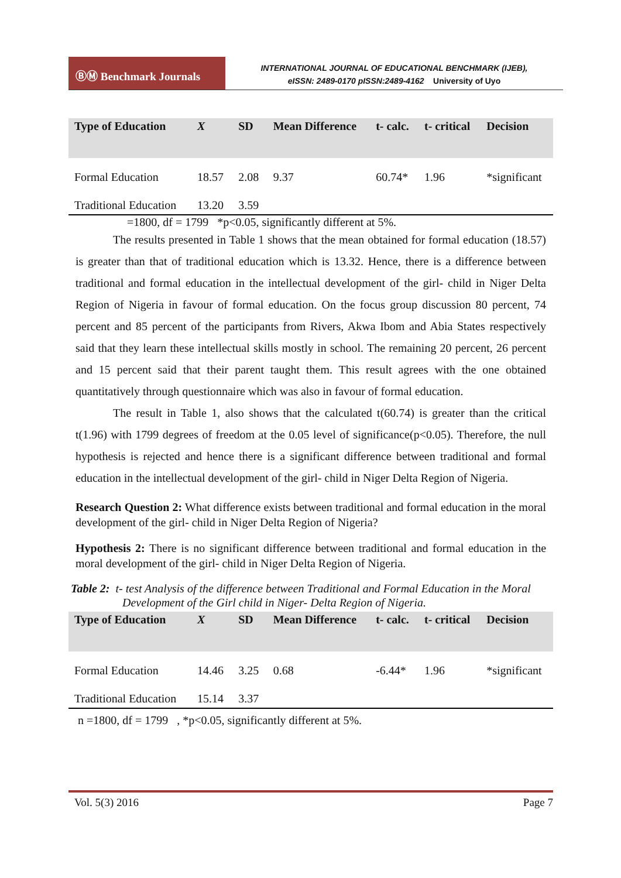ⒷⓂ Benchmark Journals
INTERNATIONAL JOURNAL OF EDUCATIONAL BENCHMARK (IJEB),
eISSN: 2489-0170 pISSN:2489-4162 University of Uyo
| Type of Education | X | SD | Mean Difference | t- calc. | t- critical | Decision |
| --- | --- | --- | --- | --- | --- | --- |
| Formal Education | 18.57 | 2.08 | 9.37 | 60.74* | 1.96 | *significant |
| Traditional Education | 13.20 | 3.59 | | | | |
=1800, df = 1799 *p<0.05, significantly different at 5%.
The results presented in Table 1 shows that the mean obtained for formal education (18.57) is greater than that of traditional education which is 13.32. Hence, there is a difference between traditional and formal education in the intellectual development of the girl- child in Niger Delta Region of Nigeria in favour of formal education. On the focus group discussion 80 percent, 74 percent and 85 percent of the participants from Rivers, Akwa Ibom and Abia States respectively said that they learn these intellectual skills mostly in school. The remaining 20 percent, 26 percent and 15 percent said that their parent taught them. This result agrees with the one obtained quantitatively through questionnaire which was also in favour of formal education.
The result in Table 1, also shows that the calculated t(60.74) is greater than the critical t(1.96) with 1799 degrees of freedom at the 0.05 level of significance(p<0.05). Therefore, the null hypothesis is rejected and hence there is a significant difference between traditional and formal education in the intellectual development of the girl- child in Niger Delta Region of Nigeria.
Research Question 2: What difference exists between traditional and formal education in the moral development of the girl- child in Niger Delta Region of Nigeria?
Hypothesis 2: There is no significant difference between traditional and formal education in the moral development of the girl- child in Niger Delta Region of Nigeria.
Table 2: t- test Analysis of the difference between Traditional and Formal Education in the Moral Development of the Girl child in Niger- Delta Region of Nigeria.
| Type of Education | X | SD | Mean Difference | t- calc. | t- critical | Decision |
| --- | --- | --- | --- | --- | --- | --- |
| Formal Education | 14.46 | 3.25 | 0.68 | -6.44* | 1.96 | *significant |
| Traditional Education | 15.14 | 3.37 | | | | |
n =1800, df = 1799 , *p<0.05, significantly different at 5%.
Vol. 5(3) 2016 Page 7